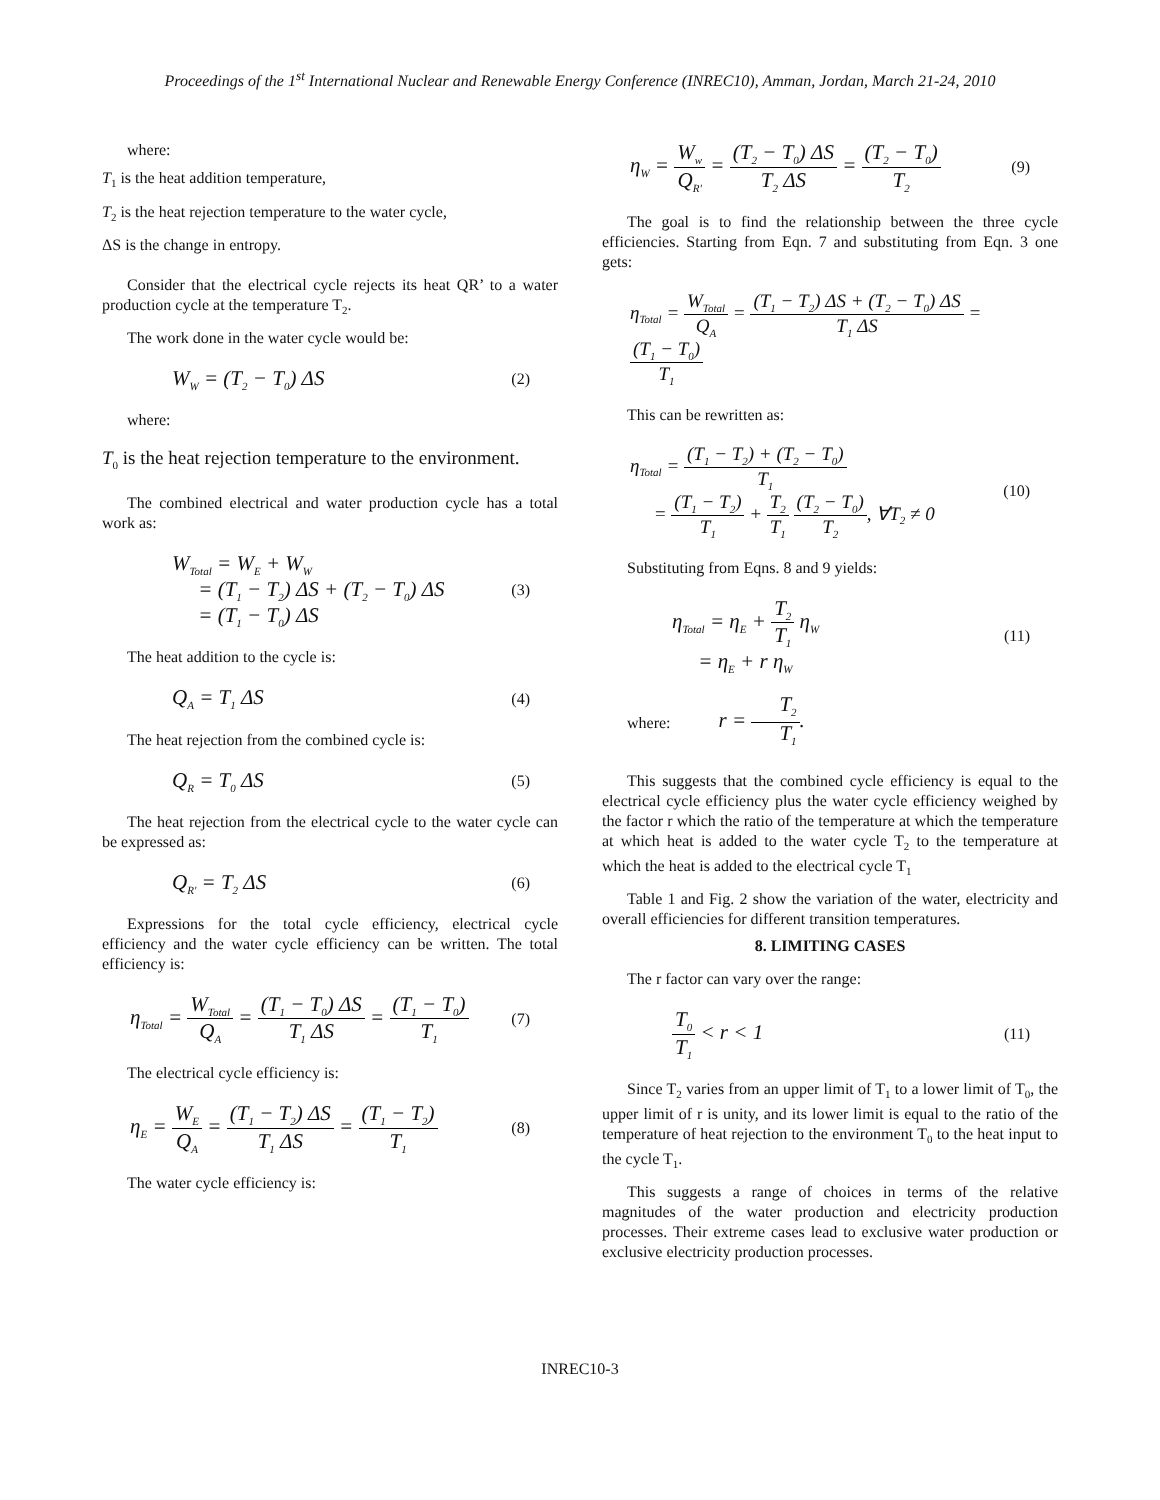Proceedings of the 1<sup>st</sup> International Nuclear and Renewable Energy Conference (INREC10), Amman, Jordan, March 21-24, 2010
where:
T<sub>1</sub> is the heat addition temperature,
T<sub>2</sub> is the heat rejection temperature to the water cycle,
ΔS is the change in entropy.
Consider that the electrical cycle rejects its heat QR’ to a water production cycle at the temperature T<sub>2</sub>.
The work done in the water cycle would be:
W<sub>W</sub> = (T<sub>2</sub> − T<sub>0</sub>) ΔS (2)
where:
T<sub>0</sub> is the heat rejection temperature to the environment.
The combined electrical and water production cycle has a total work as:
W<sub>Total</sub> = W<sub>E</sub> + W<sub>W</sub>
= (T<sub>1</sub> − T<sub>2</sub>) ΔS + (T<sub>2</sub> − T<sub>0</sub>) ΔS
= (T<sub>1</sub> − T<sub>0</sub>) ΔS (3)
The heat addition to the cycle is:
Q<sub>A</sub> = T<sub>1</sub> ΔS (4)
The heat rejection from the combined cycle is:
Q<sub>R</sub> = T<sub>0</sub> ΔS (5)
The heat rejection from the electrical cycle to the water cycle can be expressed as:
Q<sub>R'</sub> = T<sub>2</sub> ΔS (6)
Expressions for the total cycle efficiency, electrical cycle efficiency and the water cycle efficiency can be written. The total efficiency is:
η<sub>Total</sub> = W<sub>Total</sub> Q<sub>A</sub> = (T<sub>1</sub> − T<sub>0</sub>) ΔS T<sub>1</sub> ΔS = (T<sub>1</sub> − T<sub>0</sub>) T<sub>1</sub> (7)
The electrical cycle efficiency is:
η<sub>E</sub> = W<sub>E</sub> Q<sub>A</sub> = (T<sub>1</sub> − T<sub>2</sub>) ΔS T<sub>1</sub> ΔS = (T<sub>1</sub> − T<sub>2</sub>) T<sub>1</sub> (8)
The water cycle efficiency is:
η<sub>W</sub> = W<sub>w</sub> Q<sub>R'</sub> = (T<sub>2</sub> − T<sub>0</sub>) ΔS T<sub>2</sub> ΔS = (T<sub>2</sub> − T<sub>0</sub>) T<sub>2</sub> (9)
The goal is to find the relationship between the three cycle efficiencies. Starting from Eqn. 7 and substituting from Eqn. 3 one gets:
η<sub>Total</sub> = W<sub>Total</sub> Q<sub>A</sub> = (T<sub>1</sub> − T<sub>2</sub>) ΔS + (T<sub>2</sub> − T<sub>0</sub>) ΔS T<sub>1</sub> ΔS = (T<sub>1</sub> − T<sub>0</sub>) T<sub>1</sub>
This can be rewritten as:
η<sub>Total</sub> = (T<sub>1</sub> − T<sub>2</sub>) + (T<sub>2</sub> − T<sub>0</sub>) T<sub>1</sub>
= (T<sub>1</sub> − T<sub>2</sub>) T<sub>1</sub> + T<sub>2</sub> T<sub>1</sub> (T<sub>2</sub> − T<sub>0</sub>) T<sub>2</sub>, ∀T<sub>2</sub> ≠ 0 (10)
Substituting from Eqns. 8 and 9 yields:
η<sub>Total</sub> = η<sub>E</sub> + T<sub>2</sub> T<sub>1</sub> η<sub>W</sub>
= η<sub>E</sub> + r η<sub>W</sub> (11)
where: r = T<sub>2</sub> T<sub>1</sub>.
This suggests that the combined cycle efficiency is equal to the electrical cycle efficiency plus the water cycle efficiency weighed by the factor r which the ratio of the temperature at which the temperature at which heat is added to the water cycle T<sub>2</sub> to the temperature at which the heat is added to the electrical cycle T<sub>1</sub>
Table 1 and Fig. 2 show the variation of the water, electricity and overall efficiencies for different transition temperatures.
8. LIMITING CASES
The r factor can vary over the range:
T<sub>0</sub> T<sub>1</sub> < r < 1 (11)
Since T<sub>2</sub> varies from an upper limit of T<sub>1</sub> to a lower limit of T<sub>0</sub>, the upper limit of r is unity, and its lower limit is equal to the ratio of the temperature of heat rejection to the environment T<sub>0</sub> to the heat input to the cycle T<sub>1</sub>.
This suggests a range of choices in terms of the relative magnitudes of the water production and electricity production processes. Their extreme cases lead to exclusive water production or exclusive electricity production processes.
INREC10-3